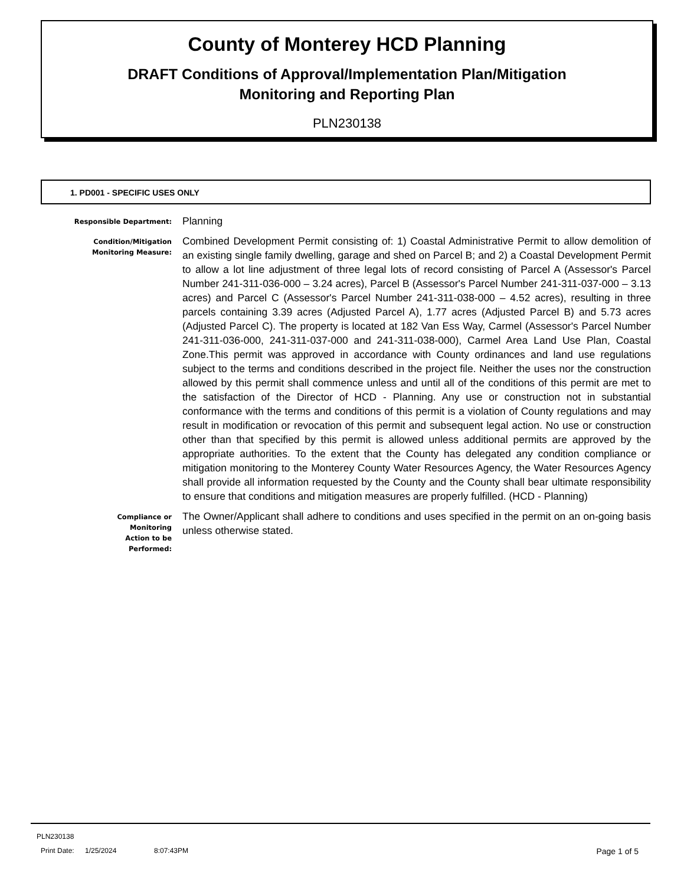County of Monterey HCD Planning
DRAFT Conditions of Approval/Implementation Plan/Mitigation
Monitoring and Reporting Plan
PLN230138
1. PD001 - SPECIFIC USES ONLY
Responsible Department:
Planning
Condition/Mitigation
Monitoring Measure:
Combined Development Permit consisting of: 1) Coastal Administrative Permit to allow demolition of an existing single family dwelling, garage and shed on Parcel B; and 2) a Coastal Development Permit to allow a lot line adjustment of three legal lots of record consisting of Parcel A (Assessor's Parcel Number 241-311-036-000 – 3.24 acres), Parcel B (Assessor's Parcel Number 241-311-037-000 – 3.13 acres) and Parcel C (Assessor's Parcel Number 241-311-038-000 – 4.52 acres), resulting in three parcels containing 3.39 acres (Adjusted Parcel A), 1.77 acres (Adjusted Parcel B) and 5.73 acres (Adjusted Parcel C). The property is located at 182 Van Ess Way, Carmel (Assessor's Parcel Number 241-311-036-000, 241-311-037-000 and 241-311-038-000), Carmel Area Land Use Plan, Coastal Zone.This permit was approved in accordance with County ordinances and land use regulations subject to the terms and conditions described in the project file. Neither the uses nor the construction allowed by this permit shall commence unless and until all of the conditions of this permit are met to the satisfaction of the Director of HCD - Planning. Any use or construction not in substantial conformance with the terms and conditions of this permit is a violation of County regulations and may result in modification or revocation of this permit and subsequent legal action. No use or construction other than that specified by this permit is allowed unless additional permits are approved by the appropriate authorities. To the extent that the County has delegated any condition compliance or mitigation monitoring to the Monterey County Water Resources Agency, the Water Resources Agency shall provide all information requested by the County and the County shall bear ultimate responsibility to ensure that conditions and mitigation measures are properly fulfilled. (HCD - Planning)
Compliance or
Monitoring
Action to be
Performed:
The Owner/Applicant shall adhere to conditions and uses specified in the permit on an on-going basis unless otherwise stated.
PLN230138
Print Date: 1/25/2024 8:07:43PM Page 1 of 5